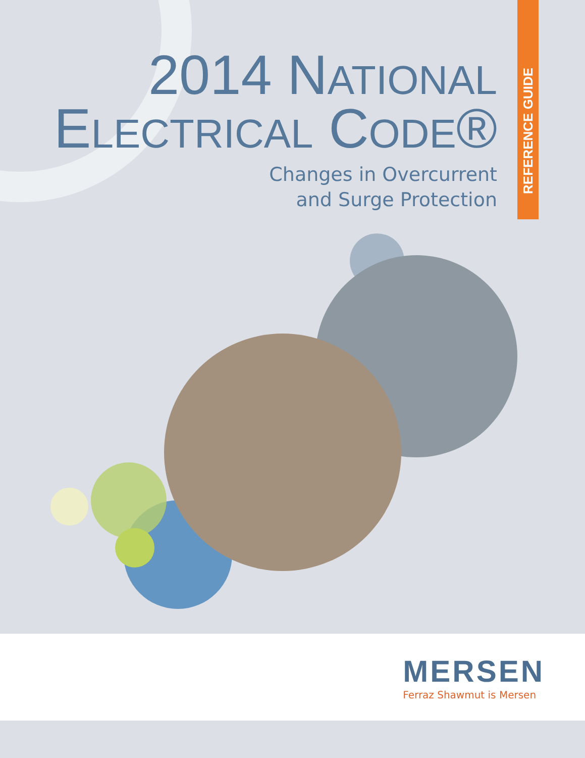2014 NATIONAL
ELECTRICAL CODE®
Changes in Overcurrent
and Surge Protection
REFERENCE GUIDE
MERSEN
Ferraz Shawmut is Mersen